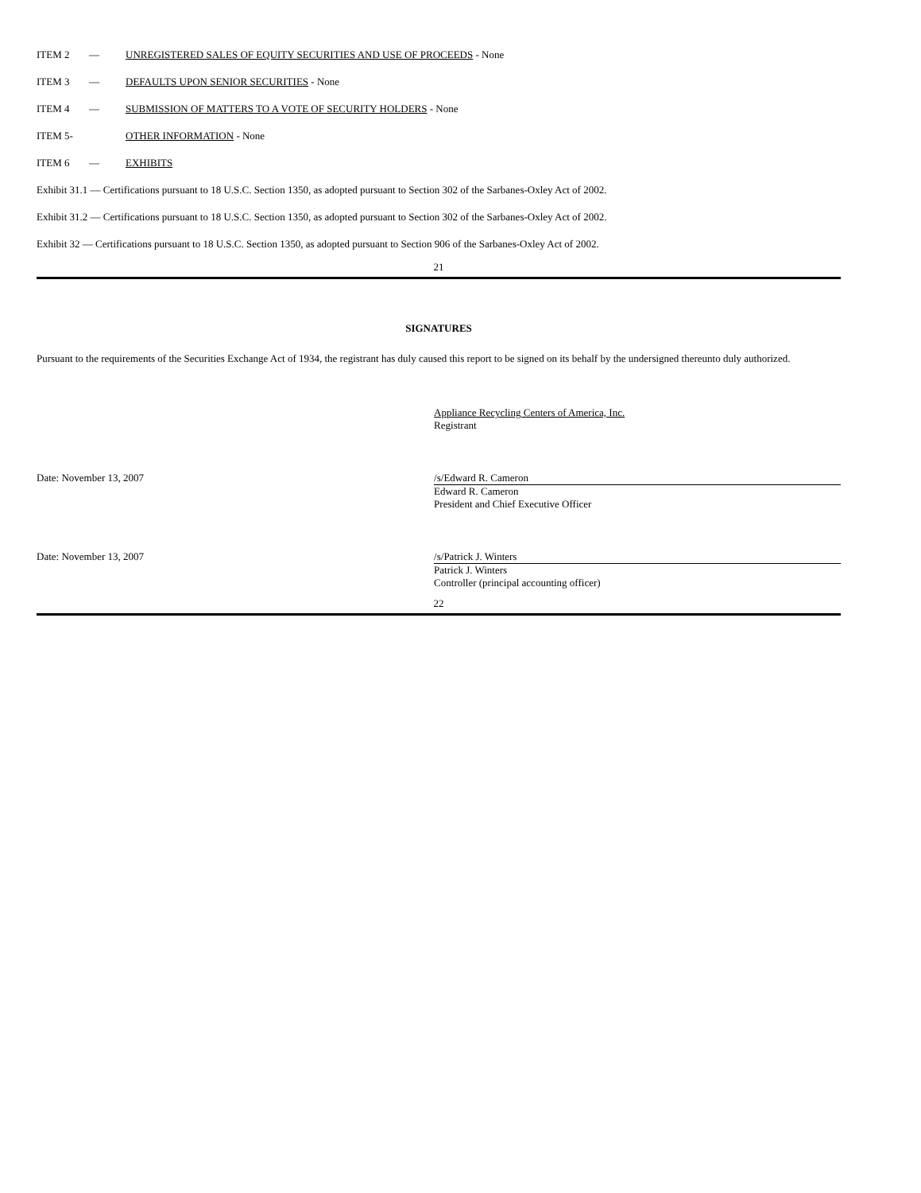ITEM 2 — UNREGISTERED SALES OF EQUITY SECURITIES AND USE OF PROCEEDS - None
ITEM 3 — DEFAULTS UPON SENIOR SECURITIES - None
ITEM 4 — SUBMISSION OF MATTERS TO A VOTE OF SECURITY HOLDERS - None
ITEM 5- OTHER INFORMATION - None
ITEM 6 — EXHIBITS
Exhibit 31.1 — Certifications pursuant to 18 U.S.C. Section 1350, as adopted pursuant to Section 302 of the Sarbanes-Oxley Act of 2002.
Exhibit 31.2 — Certifications pursuant to 18 U.S.C. Section 1350, as adopted pursuant to Section 302 of the Sarbanes-Oxley Act of 2002.
Exhibit 32 — Certifications pursuant to 18 U.S.C. Section 1350, as adopted pursuant to Section 906 of the Sarbanes-Oxley Act of 2002.
21
SIGNATURES
Pursuant to the requirements of the Securities Exchange Act of 1934, the registrant has duly caused this report to be signed on its behalf by the undersigned thereunto duly authorized.
Appliance Recycling Centers of America, Inc.
Registrant
Date: November 13, 2007 /s/Edward R. Cameron
Edward R. Cameron
President and Chief Executive Officer
Date: November 13, 2007 /s/Patrick J. Winters
Patrick J. Winters
Controller (principal accounting officer)
22